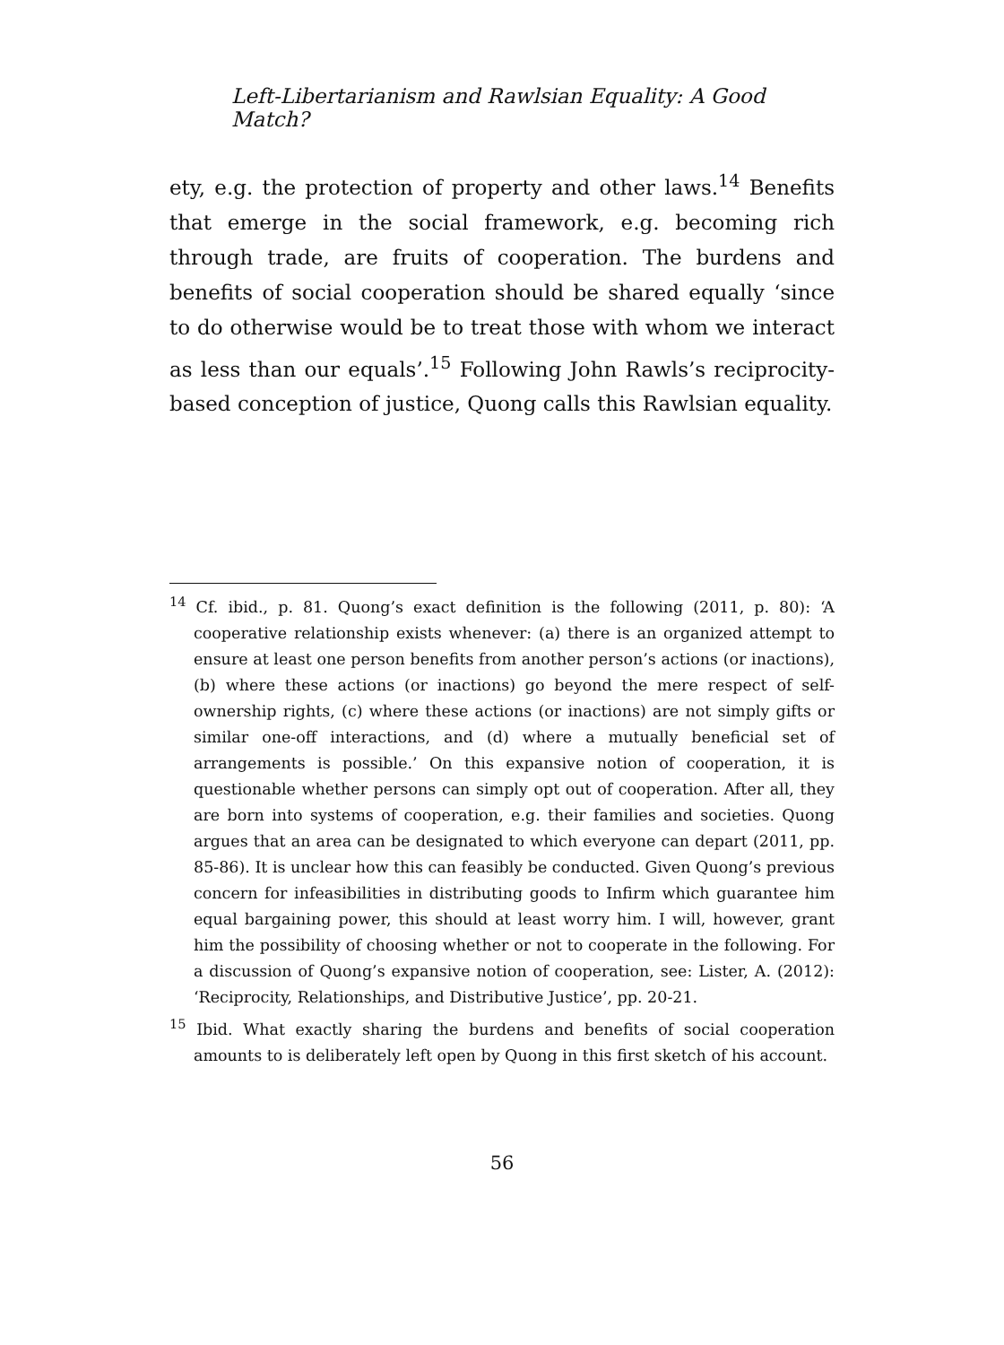Left-Libertarianism and Rawlsian Equality: A Good Match?
ety, e.g. the protection of property and other laws.<sup>14</sup> Benefits that emerge in the social framework, e.g. becoming rich through trade, are fruits of cooperation. The burdens and benefits of social cooperation should be shared equally ‘since to do otherwise would be to treat those with whom we interact as less than our equals’.<sup>15</sup> Following John Rawls’s reciprocity-based conception of justice, Quong calls this Rawlsian equality.
<sup>14</sup> Cf. ibid., p. 81. Quong’s exact definition is the following (2011, p. 80): ‘A cooperative relationship exists whenever: (a) there is an organized attempt to ensure at least one person benefits from another person’s actions (or inactions), (b) where these actions (or inactions) go beyond the mere respect of self-ownership rights, (c) where these actions (or inactions) are not simply gifts or similar one-off interactions, and (d) where a mutually beneficial set of arrangements is possible.’ On this expansive notion of cooperation, it is questionable whether persons can simply opt out of cooperation. After all, they are born into systems of cooperation, e.g. their families and societies. Quong argues that an area can be designated to which everyone can depart (2011, pp. 85-86). It is unclear how this can feasibly be conducted. Given Quong’s previous concern for infeasibilities in distributing goods to Infirm which guarantee him equal bargaining power, this should at least worry him. I will, however, grant him the possibility of choosing whether or not to cooperate in the following. For a discussion of Quong’s expansive notion of cooperation, see: Lister, A. (2012): ‘Reciprocity, Relationships, and Distributive Justice’, pp. 20-21.
<sup>15</sup> Ibid. What exactly sharing the burdens and benefits of social cooperation amounts to is deliberately left open by Quong in this first sketch of his account.
56